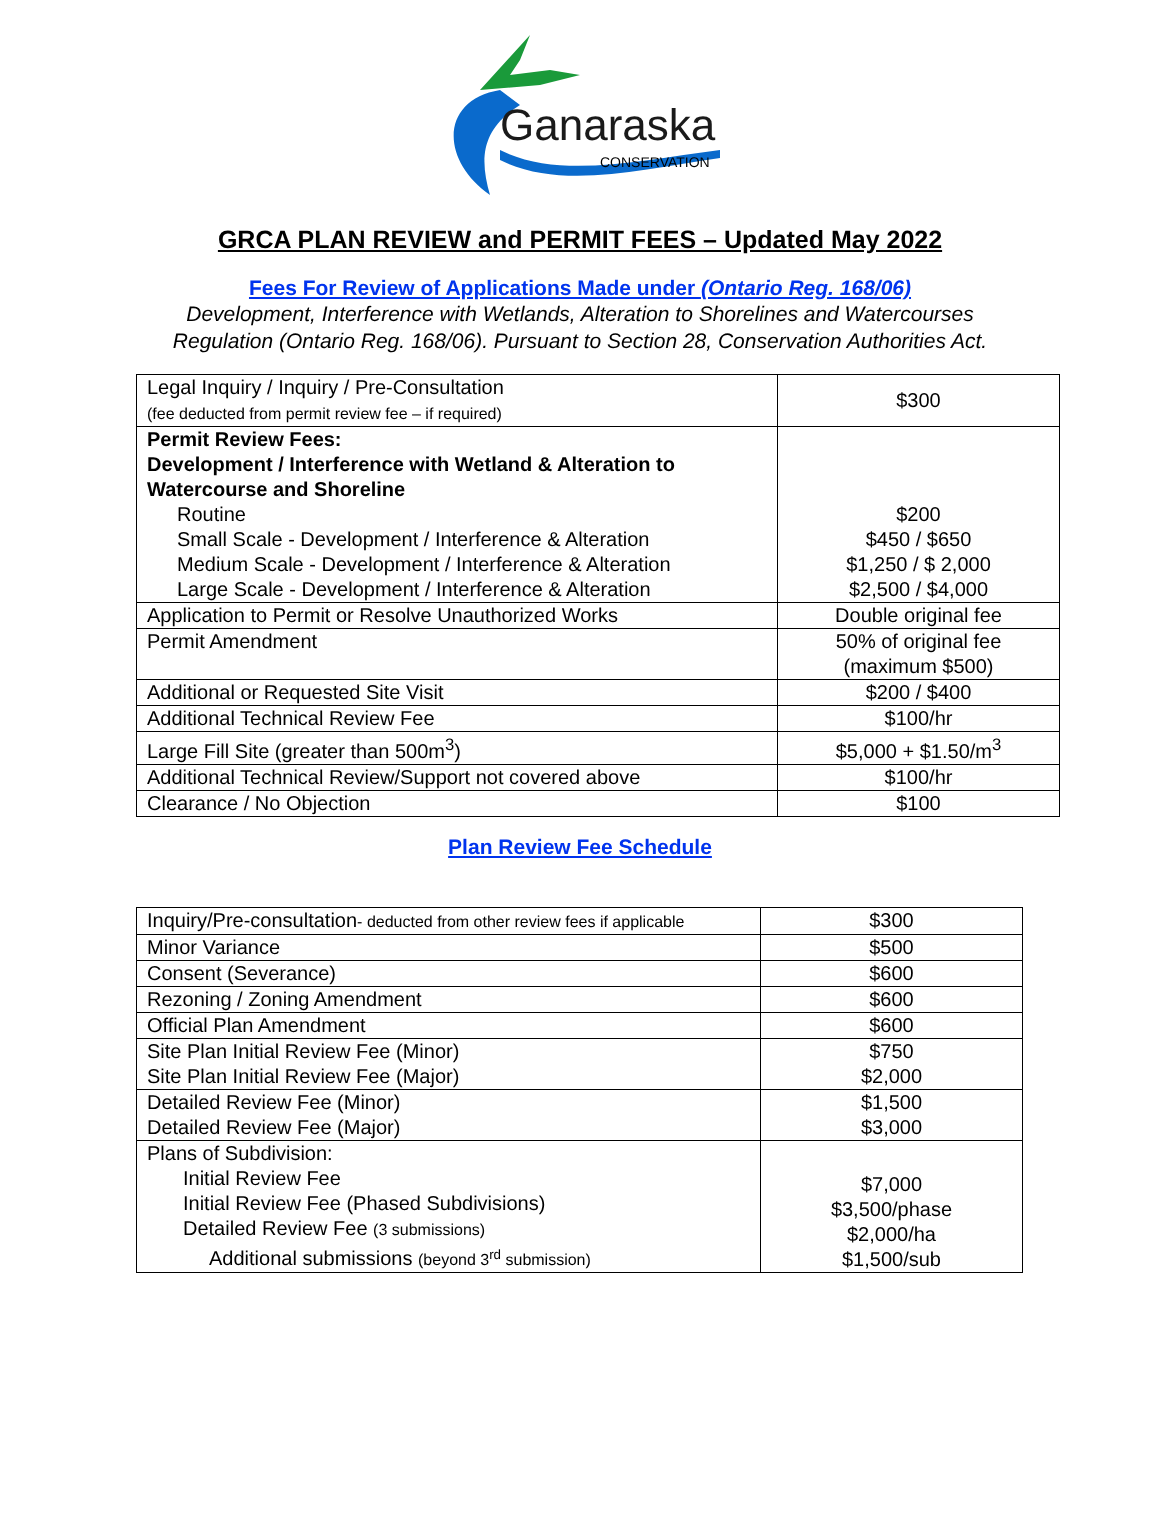Ganaraska
CONSERVATION
GRCA PLAN REVIEW and PERMIT FEES – Updated May 2022
Fees For Review of Applications Made under (Ontario Reg. 168/06)
Development, Interference with Wetlands, Alteration to Shorelines and Watercourses
Regulation (Ontario Reg. 168/06). Pursuant to Section 28, Conservation Authorities Act.
| Legal Inquiry / Inquiry / Pre-Consultation (fee deducted from permit review fee – if required) | $300 |
| Permit Review Fees: Development / Interference with Wetland & Alteration to Watercourse and Shoreline Routine Small Scale - Development / Interference & Alteration Medium Scale - Development / Interference & Alteration Large Scale - Development / Interference & Alteration | $200 $450 / $650 $1,250 / $ 2,000 $2,500 / $4,000 |
| Application to Permit or Resolve Unauthorized Works | Double original fee |
| Permit Amendment | 50% of original fee (maximum $500) |
| Additional or Requested Site Visit | $200 / $400 |
| Additional Technical Review Fee | $100/hr |
| Large Fill Site (greater than 500m<sup>3</sup>) | $5,000 + $1.50/m<sup>3</sup> |
| Additional Technical Review/Support not covered above | $100/hr |
| Clearance / No Objection | $100 |
Plan Review Fee Schedule
| Inquiry/Pre-consultation - deducted from other review fees if applicable | $300 |
| Minor Variance | $500 |
| Consent (Severance) | $600 |
| Rezoning / Zoning Amendment | $600 |
| Official Plan Amendment | $600 |
| Site Plan Initial Review Fee (Minor) Site Plan Initial Review Fee (Major) | $750 $2,000 |
| Detailed Review Fee (Minor) Detailed Review Fee (Major) | $1,500 $3,000 |
| Plans of Subdivision: Initial Review Fee Initial Review Fee (Phased Subdivisions) Detailed Review Fee (3 submissions) Additional submissions (beyond 3<sup>rd</sup> submission) | $7,000 $3,500/phase $2,000/ha $1,500/sub |